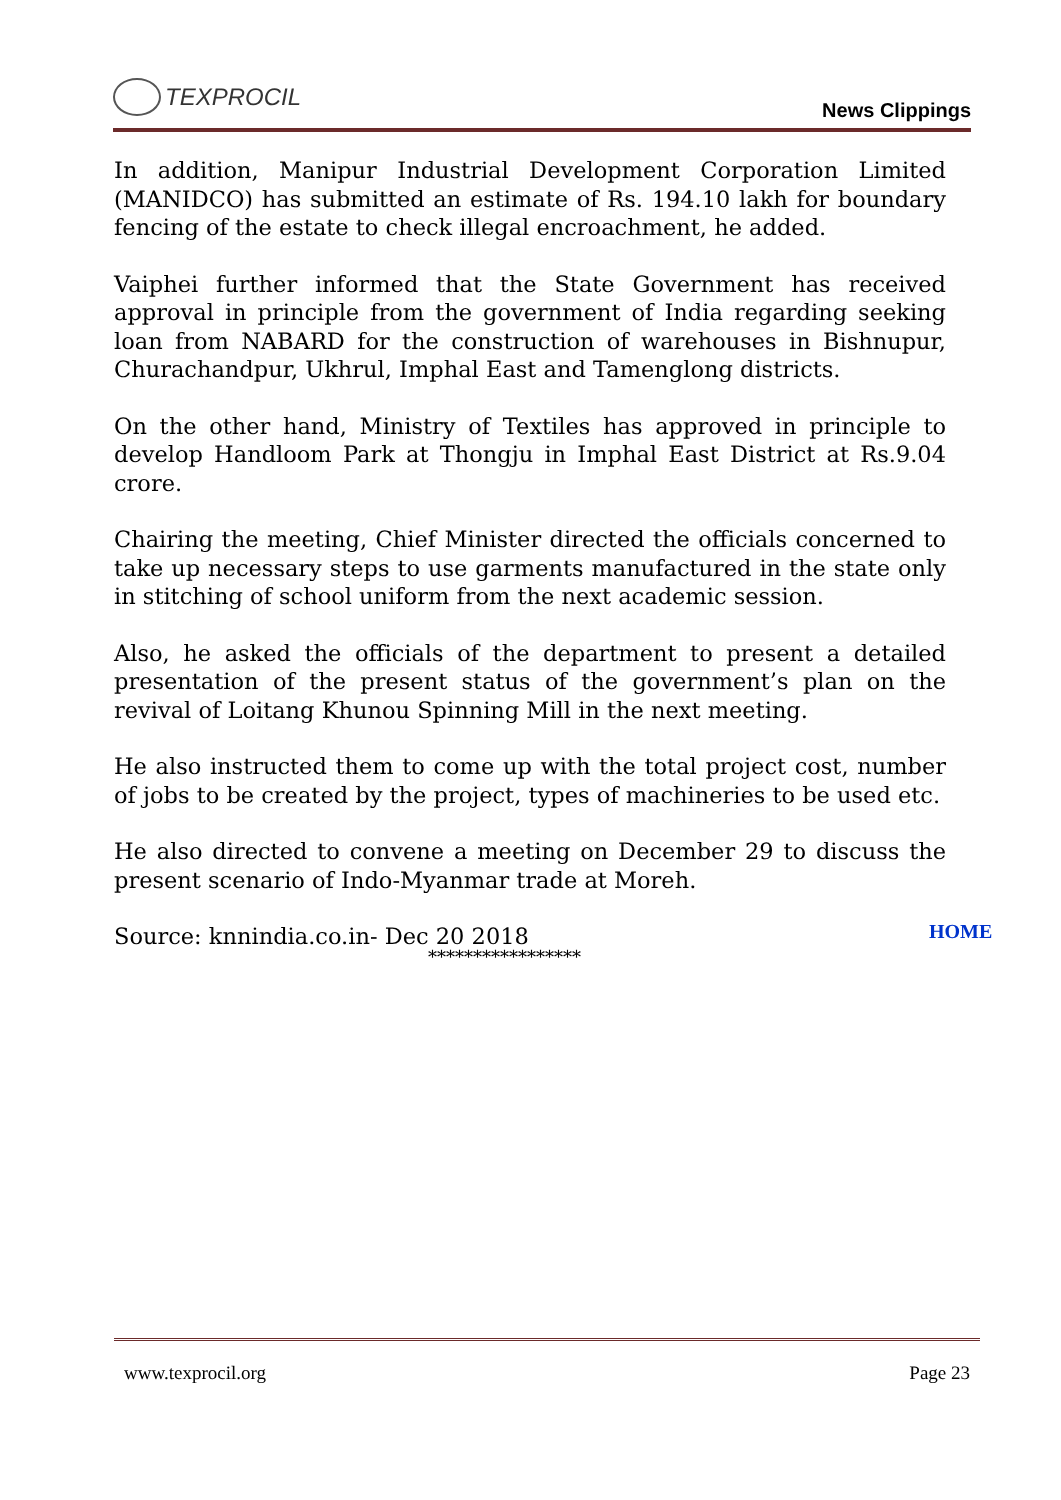TEXPROCIL
News Clippings
In addition, Manipur Industrial Development Corporation Limited (MANIDCO) has submitted an estimate of Rs. 194.10 lakh for boundary fencing of the estate to check illegal encroachment, he added.
Vaiphei further informed that the State Government has received approval in principle from the government of India regarding seeking loan from NABARD for the construction of warehouses in Bishnupur, Churachandpur, Ukhrul, Imphal East and Tamenglong districts.
On the other hand, Ministry of Textiles has approved in principle to develop Handloom Park at Thongju in Imphal East District at Rs.9.04 crore.
Chairing the meeting, Chief Minister directed the officials concerned to take up necessary steps to use garments manufactured in the state only in stitching of school uniform from the next academic session.
Also, he asked the officials of the department to present a detailed presentation of the present status of the government’s plan on the revival of Loitang Khunou Spinning Mill in the next meeting.
He also instructed them to come up with the total project cost, number of jobs to be created by the project, types of machineries to be used etc.
He also directed to convene a meeting on December 29 to discuss the present scenario of Indo-Myanmar trade at Moreh.
Source: knnindia.co.in- Dec 20 2018
HOME
*****************
www.texprocil.org Page 23